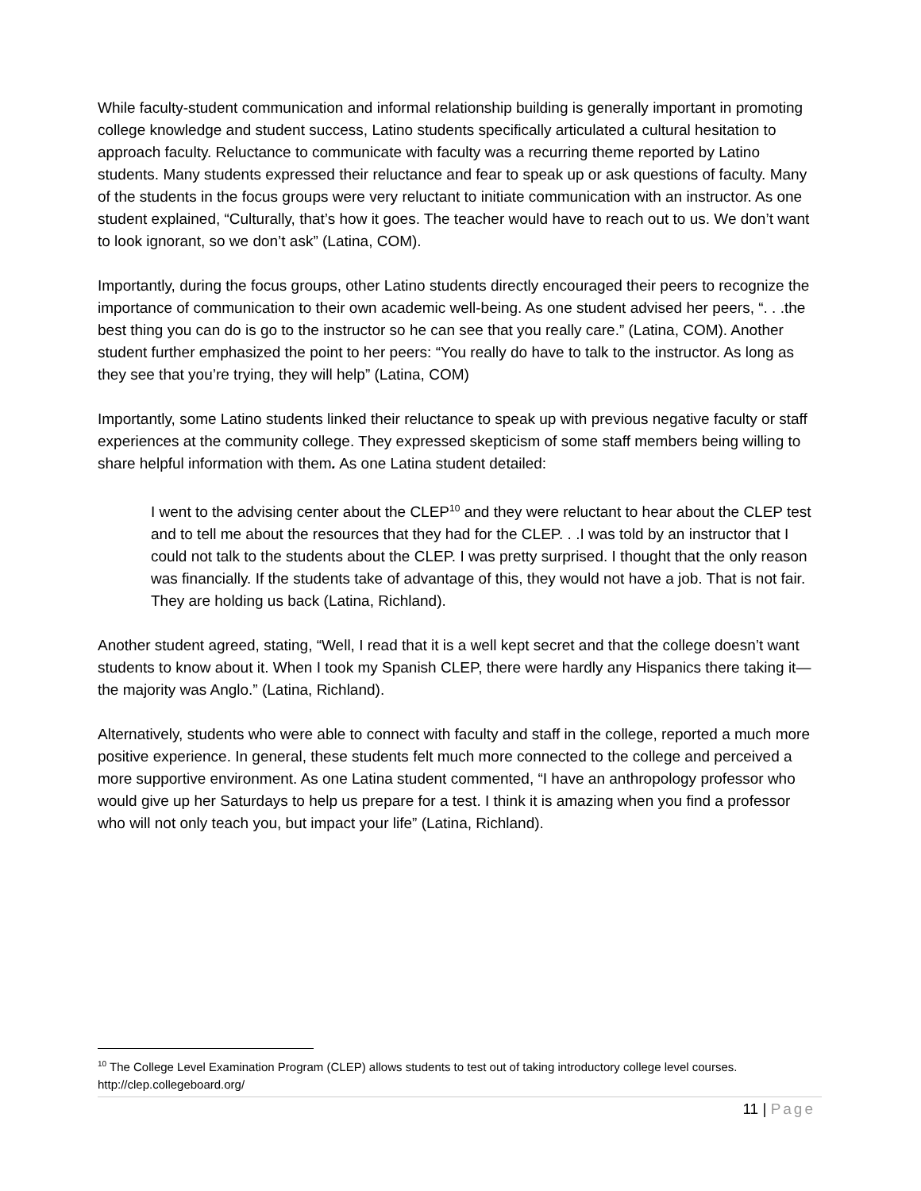While faculty-student communication and informal relationship building is generally important in promoting college knowledge and student success, Latino students specifically articulated a cultural hesitation to approach faculty. Reluctance to communicate with faculty was a recurring theme reported by Latino students. Many students expressed their reluctance and fear to speak up or ask questions of faculty. Many of the students in the focus groups were very reluctant to initiate communication with an instructor. As one student explained, “Culturally, that’s how it goes. The teacher would have to reach out to us. We don’t want to look ignorant, so we don’t ask” (Latina, COM).
Importantly, during the focus groups, other Latino students directly encouraged their peers to recognize the importance of communication to their own academic well-being. As one student advised her peers, “. . .the best thing you can do is go to the instructor so he can see that you really care.” (Latina, COM). Another student further emphasized the point to her peers: “You really do have to talk to the instructor. As long as they see that you’re trying, they will help” (Latina, COM)
Importantly, some Latino students linked their reluctance to speak up with previous negative faculty or staff experiences at the community college. They expressed skepticism of some staff members being willing to share helpful information with them. As one Latina student detailed:
I went to the advising center about the CLEP<sup>10</sup> and they were reluctant to hear about the CLEP test and to tell me about the resources that they had for the CLEP. . .I was told by an instructor that I could not talk to the students about the CLEP. I was pretty surprised. I thought that the only reason was financially. If the students take of advantage of this, they would not have a job. That is not fair. They are holding us back (Latina, Richland).
Another student agreed, stating, “Well, I read that it is a well kept secret and that the college doesn’t want students to know about it. When I took my Spanish CLEP, there were hardly any Hispanics there taking it—the majority was Anglo.” (Latina, Richland).
Alternatively, students who were able to connect with faculty and staff in the college, reported a much more positive experience. In general, these students felt much more connected to the college and perceived a more supportive environment. As one Latina student commented, “I have an anthropology professor who would give up her Saturdays to help us prepare for a test. I think it is amazing when you find a professor who will not only teach you, but impact your life” (Latina, Richland).
<sup>10</sup> The College Level Examination Program (CLEP) allows students to test out of taking introductory college level courses. http://clep.collegeboard.org/
11 | Page